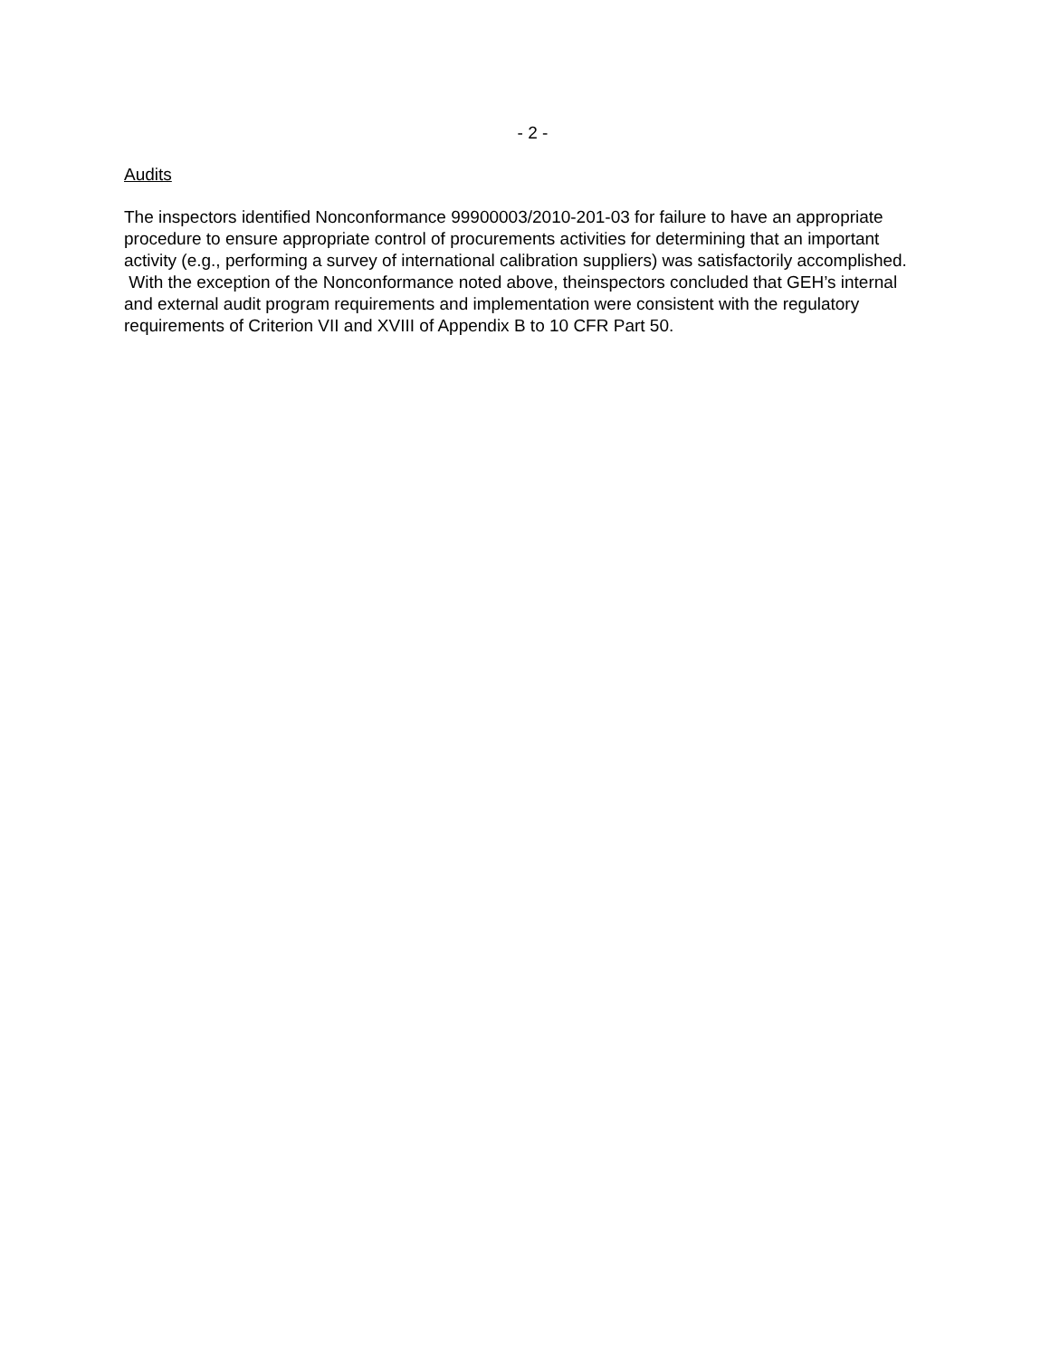- 2 -
Audits
The inspectors identified Nonconformance 99900003/2010-201-03 for failure to have an appropriate procedure to ensure appropriate control of procurements activities for determining that an important activity (e.g., performing a survey of international calibration suppliers) was satisfactorily accomplished. With the exception of the Nonconformance noted above, theinspectors concluded that GEH’s internal and external audit program requirements and implementation were consistent with the regulatory requirements of Criterion VII and XVIII of Appendix B to 10 CFR Part 50.